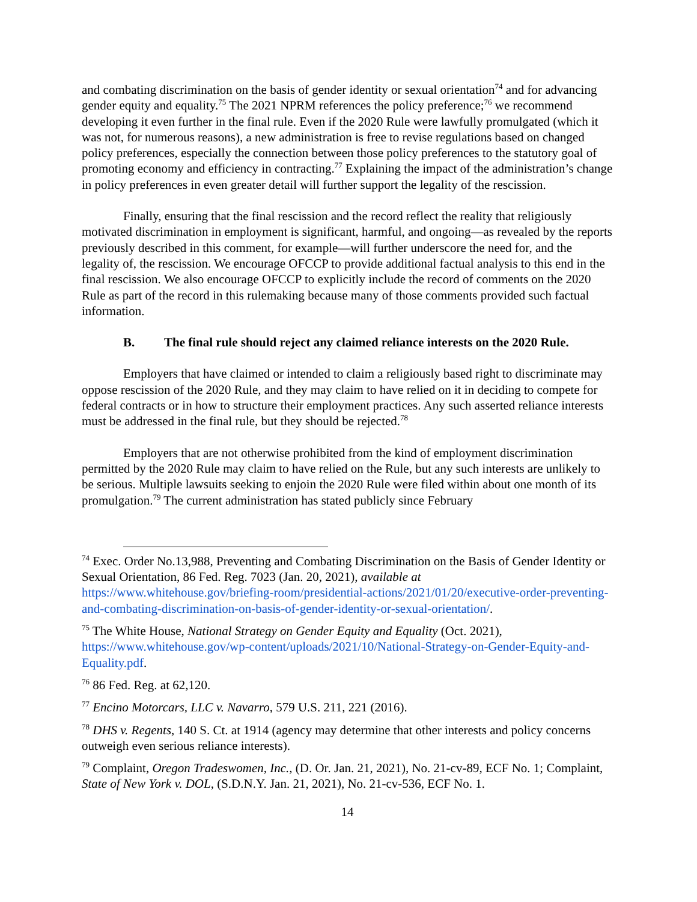and combating discrimination on the basis of gender identity or sexual orientation<sup>74</sup> and for advancing gender equity and equality.<sup>75</sup> The 2021 NPRM references the policy preference;<sup>76</sup> we recommend developing it even further in the final rule. Even if the 2020 Rule were lawfully promulgated (which it was not, for numerous reasons), a new administration is free to revise regulations based on changed policy preferences, especially the connection between those policy preferences to the statutory goal of promoting economy and efficiency in contracting.<sup>77</sup> Explaining the impact of the administration’s change in policy preferences in even greater detail will further support the legality of the rescission.
Finally, ensuring that the final rescission and the record reflect the reality that religiously motivated discrimination in employment is significant, harmful, and ongoing—as revealed by the reports previously described in this comment, for example—will further underscore the need for, and the legality of, the rescission. We encourage OFCCP to provide additional factual analysis to this end in the final rescission. We also encourage OFCCP to explicitly include the record of comments on the 2020 Rule as part of the record in this rulemaking because many of those comments provided such factual information.
B. The final rule should reject any claimed reliance interests on the 2020 Rule.
Employers that have claimed or intended to claim a religiously based right to discriminate may oppose rescission of the 2020 Rule, and they may claim to have relied on it in deciding to compete for federal contracts or in how to structure their employment practices. Any such asserted reliance interests must be addressed in the final rule, but they should be rejected.<sup>78</sup>
Employers that are not otherwise prohibited from the kind of employment discrimination permitted by the 2020 Rule may claim to have relied on the Rule, but any such interests are unlikely to be serious. Multiple lawsuits seeking to enjoin the 2020 Rule were filed within about one month of its promulgation.<sup>79</sup> The current administration has stated publicly since February
<sup>74</sup> Exec. Order No.13,988, Preventing and Combating Discrimination on the Basis of Gender Identity or Sexual Orientation, 86 Fed. Reg. 7023 (Jan. 20, 2021), available at https://www.whitehouse.gov/briefing-room/presidential-actions/2021/01/20/executive-order-preventing-and-combating-discrimination-on-basis-of-gender-identity-or-sexual-orientation/.
<sup>75</sup> The White House, National Strategy on Gender Equity and Equality (Oct. 2021), https://www.whitehouse.gov/wp-content/uploads/2021/10/National-Strategy-on-Gender-Equity-and-Equality.pdf.
<sup>76</sup> 86 Fed. Reg. at 62,120.
<sup>77</sup> Encino Motorcars, LLC v. Navarro, 579 U.S. 211, 221 (2016).
<sup>78</sup> DHS v. Regents, 140 S. Ct. at 1914 (agency may determine that other interests and policy concerns outweigh even serious reliance interests).
<sup>79</sup> Complaint, Oregon Tradeswomen, Inc., (D. Or. Jan. 21, 2021), No. 21-cv-89, ECF No. 1; Complaint, State of New York v. DOL, (S.D.N.Y. Jan. 21, 2021), No. 21-cv-536, ECF No. 1.
14